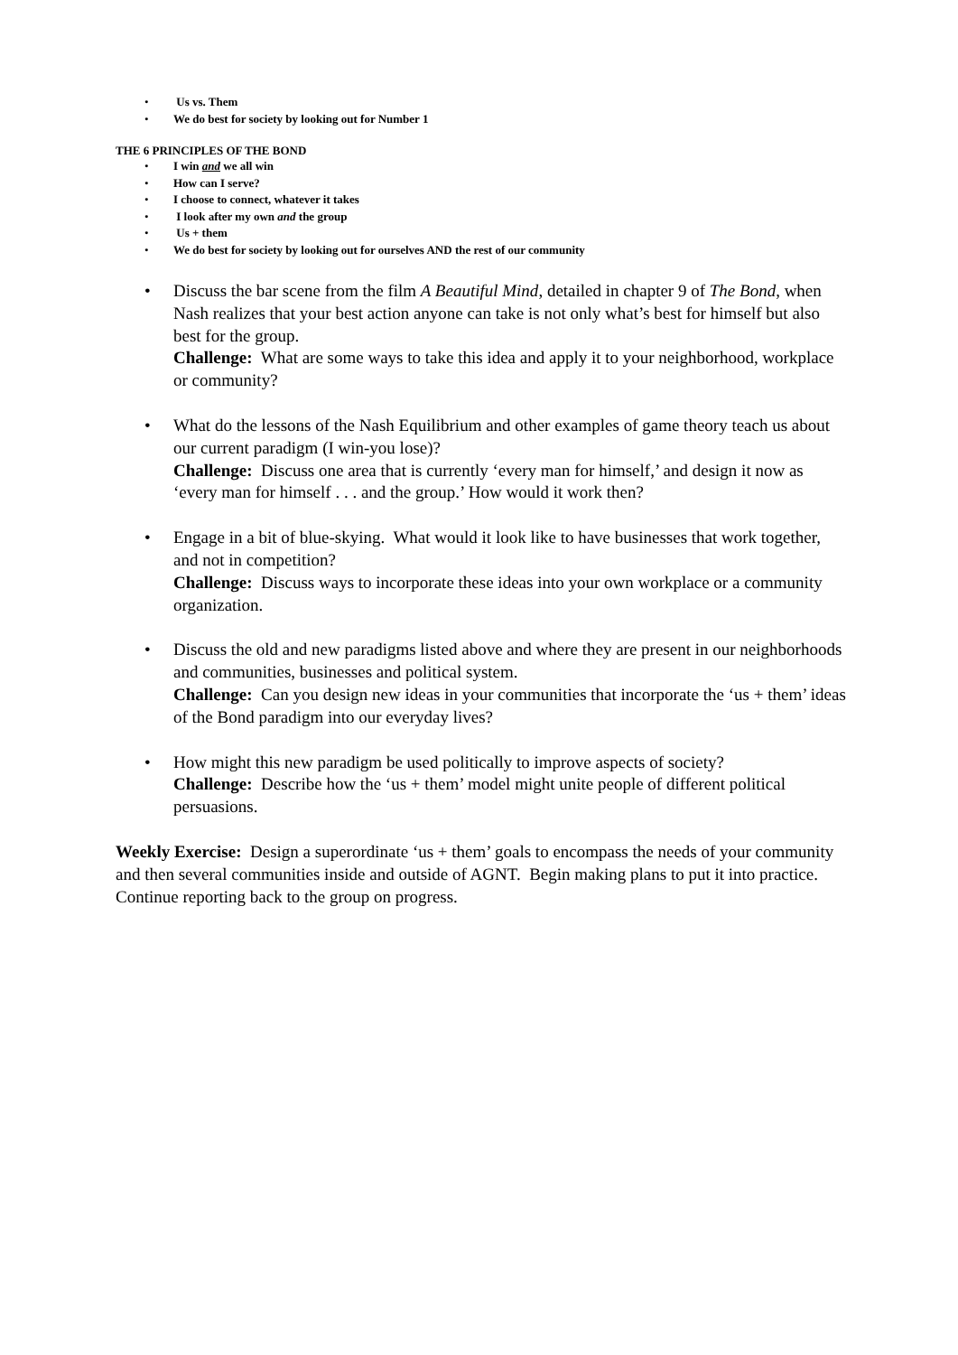• Us vs. Them
• We do best for society by looking out for Number 1
THE 6 PRINCIPLES OF THE BOND
• I win and we all win
• How can I serve?
• I choose to connect, whatever it takes
• I look after my own and the group
• Us + them
• We do best for society by looking out for ourselves AND the rest of our community
• Discuss the bar scene from the film A Beautiful Mind, detailed in chapter 9 of The Bond, when Nash realizes that your best action anyone can take is not only what’s best for himself but also best for the group.
Challenge: What are some ways to take this idea and apply it to your neighborhood, workplace or community?
• What do the lessons of the Nash Equilibrium and other examples of game theory teach us about our current paradigm (I win-you lose)?
Challenge: Discuss one area that is currently ‘every man for himself,’ and design it now as ‘every man for himself . . . and the group.’ How would it work then?
• Engage in a bit of blue-skying. What would it look like to have businesses that work together, and not in competition?
Challenge: Discuss ways to incorporate these ideas into your own workplace or a community organization.
• Discuss the old and new paradigms listed above and where they are present in our neighborhoods and communities, businesses and political system.
Challenge: Can you design new ideas in your communities that incorporate the ‘us + them’ ideas of the Bond paradigm into our everyday lives?
• How might this new paradigm be used politically to improve aspects of society?
Challenge: Describe how the ‘us + them’ model might unite people of different political persuasions.
Weekly Exercise: Design a superordinate ‘us + them’ goals to encompass the needs of your community and then several communities inside and outside of AGNT. Begin making plans to put it into practice. Continue reporting back to the group on progress.